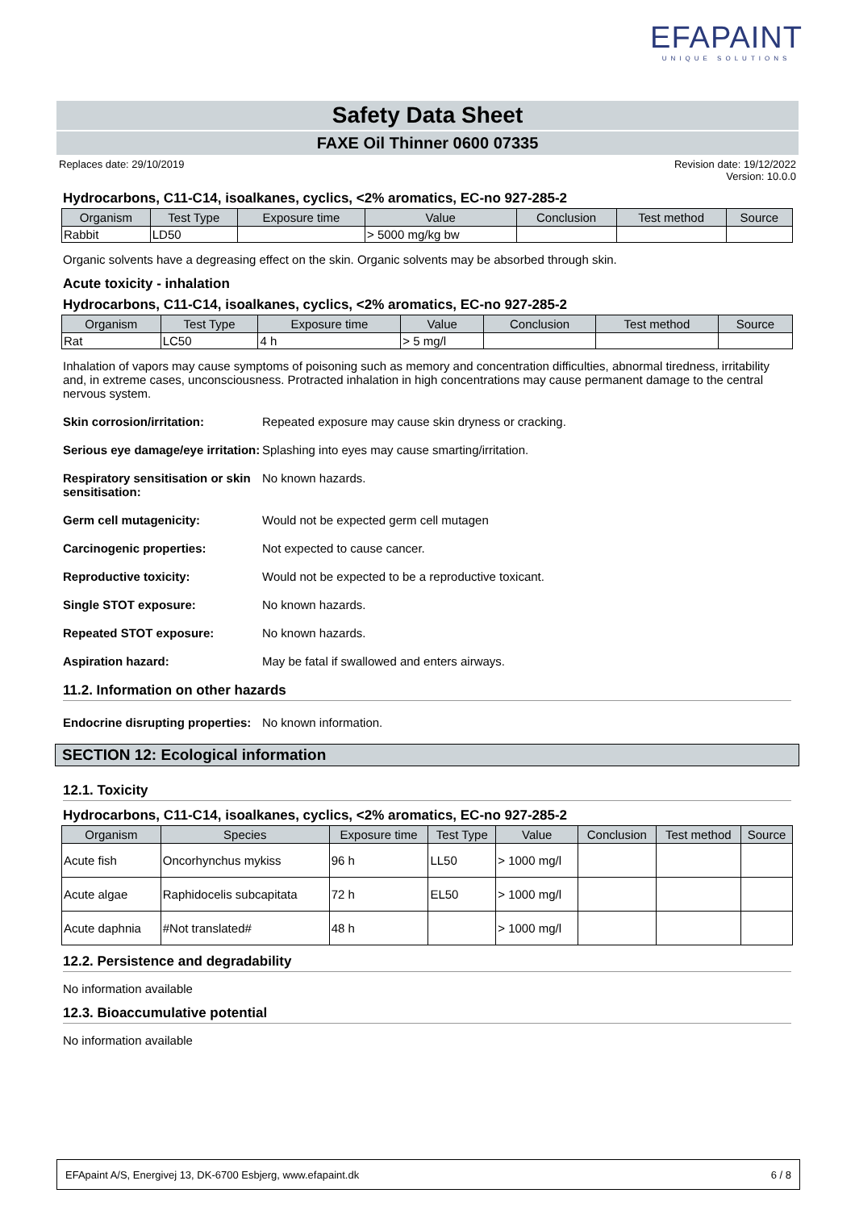EFAPAINT
UNIQUE SOLUTIONS
Safety Data Sheet
FAXE Oil Thinner 0600 07335
Replaces date: 29/10/2019 Revision date: 19/12/2022
Version: 10.0.0
Hydrocarbons, C11-C14, isoalkanes, cyclics, <2% aromatics, EC-no 927-285-2
| Organism | Test Type | Exposure time | Value | Conclusion | Test method | Source |
| --- | --- | --- | --- | --- | --- | --- |
| Rabbit | LD50 | | > 5000 mg/kg bw | | | |
Organic solvents have a degreasing effect on the skin. Organic solvents may be absorbed through skin.
Acute toxicity - inhalation
Hydrocarbons, C11-C14, isoalkanes, cyclics, <2% aromatics, EC-no 927-285-2
| Organism | Test Type | Exposure time | Value | Conclusion | Test method | Source |
| --- | --- | --- | --- | --- | --- | --- |
| Rat | LC50 | 4 h | > 5 mg/l | | | |
Inhalation of vapors may cause symptoms of poisoning such as memory and concentration difficulties, abnormal tiredness, irritability and, in extreme cases, unconsciousness. Protracted inhalation in high concentrations may cause permanent damage to the central nervous system.
Skin corrosion/irritation: Repeated exposure may cause skin dryness or cracking.
Serious eye damage/eye irritation: Splashing into eyes may cause smarting/irritation.
Respiratory sensitisation or skin sensitisation: No known hazards.
Germ cell mutagenicity: Would not be expected germ cell mutagen
Carcinogenic properties: Not expected to cause cancer.
Reproductive toxicity: Would not be expected to be a reproductive toxicant.
Single STOT exposure: No known hazards.
Repeated STOT exposure: No known hazards.
Aspiration hazard: May be fatal if swallowed and enters airways.
11.2. Information on other hazards
Endocrine disrupting properties: No known information.
SECTION 12: Ecological information
12.1. Toxicity
Hydrocarbons, C11-C14, isoalkanes, cyclics, <2% aromatics, EC-no 927-285-2
| Organism | Species | Exposure time | Test Type | Value | Conclusion | Test method | Source |
| --- | --- | --- | --- | --- | --- | --- | --- |
| Acute fish | Oncorhynchus mykiss | 96 h | LL50 | > 1000 mg/l | | | |
| Acute algae | Raphidocelis subcapitata | 72 h | EL50 | > 1000 mg/l | | | |
| Acute daphnia | #Not translated# | 48 h | | > 1000 mg/l | | | |
12.2. Persistence and degradability
No information available
12.3. Bioaccumulative potential
No information available
EFApaint A/S, Energivej 13, DK-6700 Esbjerg, www.efapaint.dk 6 / 8